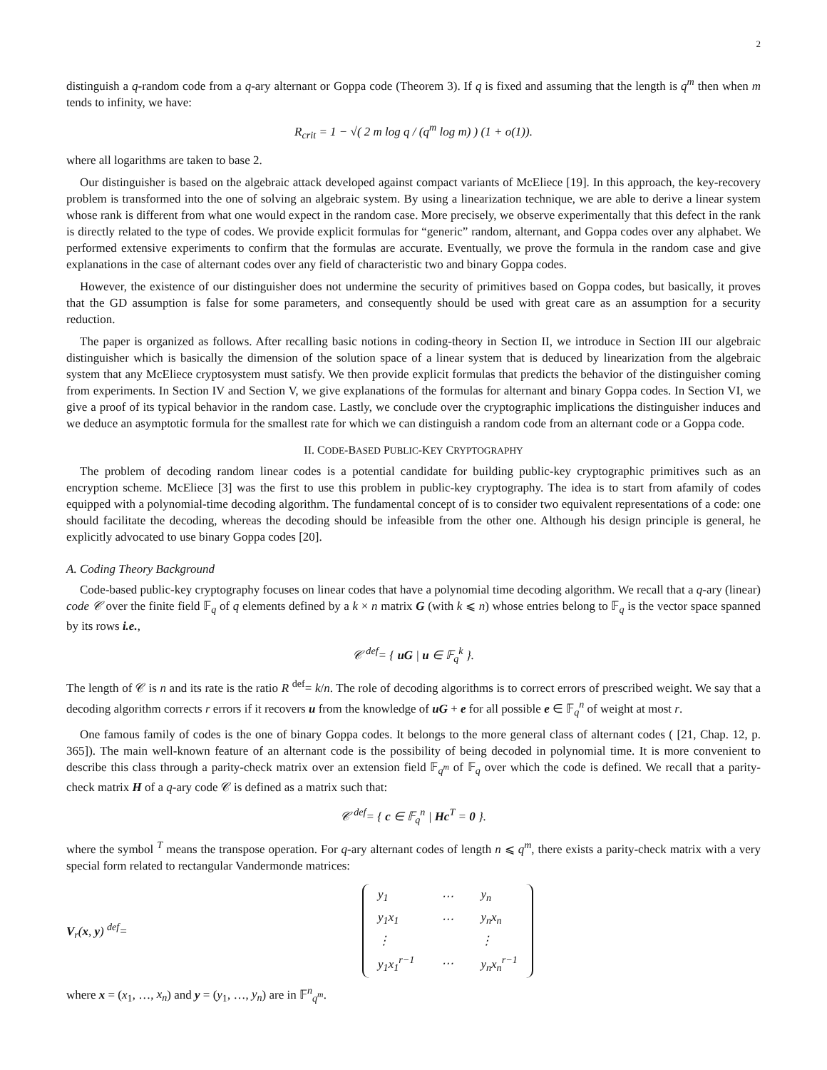2
distinguish a q-random code from a q-ary alternant or Goppa code (Theorem 3). If q is fixed and assuming that the length is q<sup>m</sup> then when m tends to infinity, we have:
R<sub>crit</sub> = 1 − √( 2 m log q / (q<sup>m</sup> log m) ) (1 + o(1)).
where all logarithms are taken to base 2.
Our distinguisher is based on the algebraic attack developed against compact variants of McEliece [19]. In this approach, the key-recovery problem is transformed into the one of solving an algebraic system. By using a linearization technique, we are able to derive a linear system whose rank is different from what one would expect in the random case. More precisely, we observe experimentally that this defect in the rank is directly related to the type of codes. We provide explicit formulas for “generic” random, alternant, and Goppa codes over any alphabet. We performed extensive experiments to confirm that the formulas are accurate. Eventually, we prove the formula in the random case and give explanations in the case of alternant codes over any field of characteristic two and binary Goppa codes.
However, the existence of our distinguisher does not undermine the security of primitives based on Goppa codes, but basically, it proves that the GD assumption is false for some parameters, and consequently should be used with great care as an assumption for a security reduction.
The paper is organized as follows. After recalling basic notions in coding-theory in Section II, we introduce in Section III our algebraic distinguisher which is basically the dimension of the solution space of a linear system that is deduced by linearization from the algebraic system that any McEliece cryptosystem must satisfy. We then provide explicit formulas that predicts the behavior of the distinguisher coming from experiments. In Section IV and Section V, we give explanations of the formulas for alternant and binary Goppa codes. In Section VI, we give a proof of its typical behavior in the random case. Lastly, we conclude over the cryptographic implications the distinguisher induces and we deduce an asymptotic formula for the smallest rate for which we can distinguish a random code from an alternant code or a Goppa code.
II. CODE-BASED PUBLIC-KEY CRYPTOGRAPHY
The problem of decoding random linear codes is a potential candidate for building public-key cryptographic primitives such as an encryption scheme. McEliece [3] was the first to use this problem in public-key cryptography. The idea is to start from afamily of codes equipped with a polynomial-time decoding algorithm. The fundamental concept of is to consider two equivalent representations of a code: one should facilitate the decoding, whereas the decoding should be infeasible from the other one. Although his design principle is general, he explicitly advocated to use binary Goppa codes [20].
A. Coding Theory Background
Code-based public-key cryptography focuses on linear codes that have a polynomial time decoding algorithm. We recall that a q-ary (linear) code 𝒞 over the finite field 𝔽<sub>q</sub> of q elements defined by a k × n matrix G (with k ⩽ n) whose entries belong to 𝔽<sub>q</sub> is the vector space spanned by its rows i.e.,
𝒞 <sup>def</sup>= { uG | u ∈ 𝔽<sub>q</sub><sup>k</sup> }.
The length of 𝒞 is n and its rate is the ratio R <sup>def</sup>= k/n. The role of decoding algorithms is to correct errors of prescribed weight. We say that a decoding algorithm corrects r errors if it recovers u from the knowledge of uG + e for all possible e ∈ 𝔽<sub>q</sub><sup>n</sup> of weight at most r.
One famous family of codes is the one of binary Goppa codes. It belongs to the more general class of alternant codes ( [21, Chap. 12, p. 365]). The main well-known feature of an alternant code is the possibility of being decoded in polynomial time. It is more convenient to describe this class through a parity-check matrix over an extension field 𝔽<sub>q<sup>m</sup></sub> of 𝔽<sub>q</sub> over which the code is defined. We recall that a parity-check matrix H of a q-ary code 𝒞 is defined as a matrix such that:
𝒞 <sup>def</sup>= { c ∈ 𝔽<sub>q</sub><sup>n</sup> | Hc<sup>T</sup> = 0 }.
where the symbol <sup>T</sup> means the transpose operation. For q-ary alternant codes of length n ⩽ q<sup>m</sup>, there exists a parity-check matrix with a very special form related to rectangular Vandermonde matrices:
V<sub>r</sub>(x, y) <sup>def</sup>=
| y<sub>1</sub> | ⋯ | y<sub>n</sub> |
| y<sub>1</sub>x<sub>1</sub> | ⋯ | y<sub>n</sub>x<sub>n</sub> |
| ⋮ | | ⋮ |
| y<sub>1</sub>x<sub>1</sub><sup>r−1</sup> | ⋯ | y<sub>n</sub>x<sub>n</sub><sup>r−1</sup> |
where x = (x<sub>1</sub>, …, x<sub>n</sub>) and y = (y<sub>1</sub>, …, y<sub>n</sub>) are in 𝔽<sup>n</sup><sub>q<sup>m</sup></sub>.